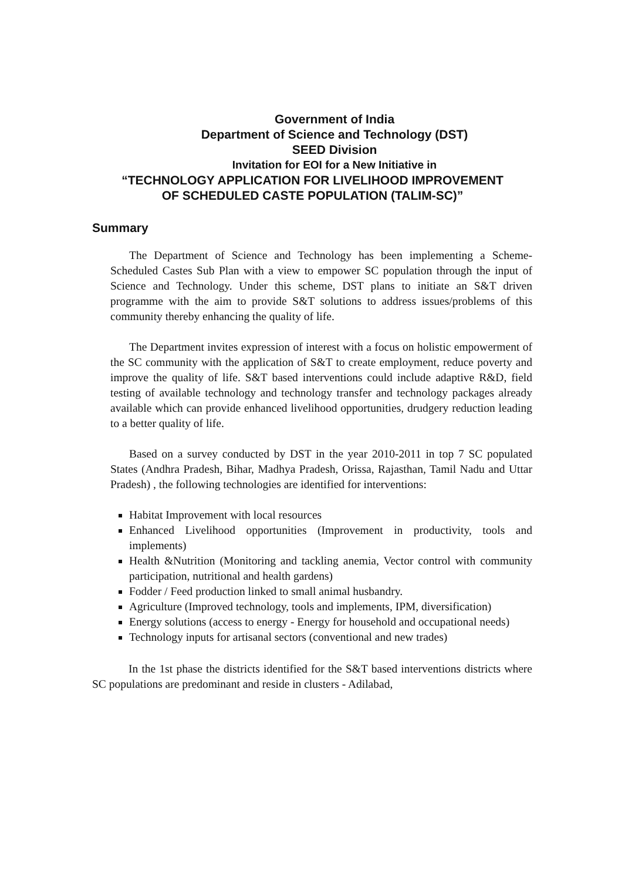Government of India
Department of Science and Technology (DST)
SEED Division
Invitation for EOI for a New Initiative in
“TECHNOLOGY APPLICATION FOR LIVELIHOOD IMPROVEMENT
OF SCHEDULED CASTE POPULATION (TALIM-SC)”
Summary
The Department of Science and Technology has been implementing a Scheme- Scheduled Castes Sub Plan with a view to empower SC population through the input of Science and Technology. Under this scheme, DST plans to initiate an S&T driven programme with the aim to provide S&T solutions to address issues/problems of this community thereby enhancing the quality of life.
The Department invites expression of interest with a focus on holistic empowerment of the SC community with the application of S&T to create employment, reduce poverty and improve the quality of life. S&T based interventions could include adaptive R&D, field testing of available technology and technology transfer and technology packages already available which can provide enhanced livelihood opportunities, drudgery reduction leading to a better quality of life.
Based on a survey conducted by DST in the year 2010-2011 in top 7 SC populated States (Andhra Pradesh, Bihar, Madhya Pradesh, Orissa, Rajasthan, Tamil Nadu and Uttar Pradesh) , the following technologies are identified for interventions:
Habitat Improvement with local resources
Enhanced Livelihood opportunities (Improvement in productivity, tools and implements)
Health &Nutrition (Monitoring and tackling anemia, Vector control with community participation, nutritional and health gardens)
Fodder / Feed production linked to small animal husbandry.
Agriculture (Improved technology, tools and implements, IPM, diversification)
Energy solutions (access to energy - Energy for household and occupational needs)
Technology inputs for artisanal sectors (conventional and new trades)
In the 1st phase the districts identified for the S&T based interventions districts where SC populations are predominant and reside in clusters - Adilabad,